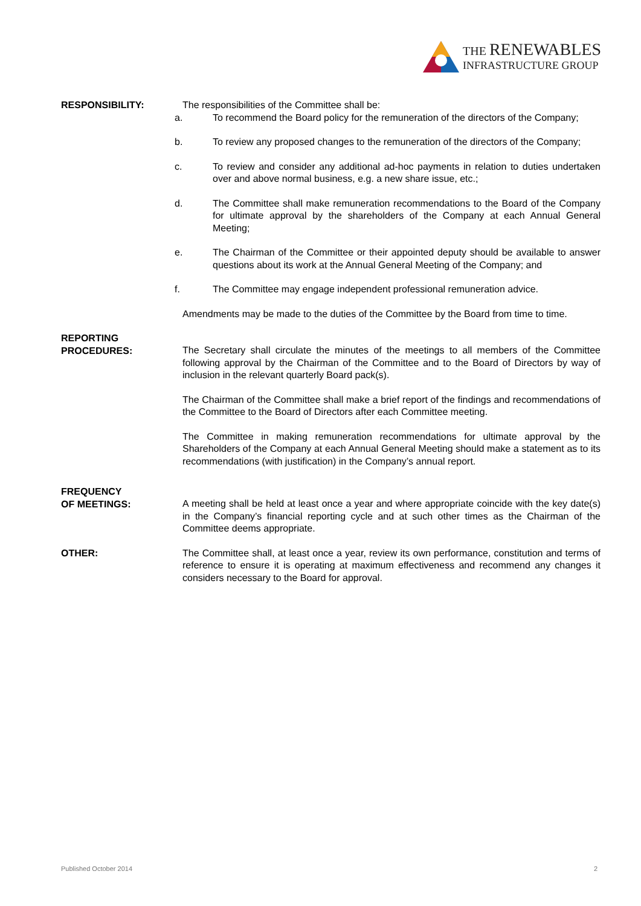THE RENEWABLES
INFRASTRUCTURE GROUP
RESPONSIBILITY: The responsibilities of the Committee shall be:
a. To recommend the Board policy for the remuneration of the directors of the Company;
b. To review any proposed changes to the remuneration of the directors of the Company;
c. To review and consider any additional ad-hoc payments in relation to duties undertaken over and above normal business, e.g. a new share issue, etc.;
d. The Committee shall make remuneration recommendations to the Board of the Company for ultimate approval by the shareholders of the Company at each Annual General Meeting;
e. The Chairman of the Committee or their appointed deputy should be available to answer questions about its work at the Annual General Meeting of the Company; and
f. The Committee may engage independent professional remuneration advice.
Amendments may be made to the duties of the Committee by the Board from time to time.
REPORTING
PROCEDURES:
The Secretary shall circulate the minutes of the meetings to all members of the Committee following approval by the Chairman of the Committee and to the Board of Directors by way of inclusion in the relevant quarterly Board pack(s).
The Chairman of the Committee shall make a brief report of the findings and recommendations of the Committee to the Board of Directors after each Committee meeting.
The Committee in making remuneration recommendations for ultimate approval by the Shareholders of the Company at each Annual General Meeting should make a statement as to its recommendations (with justification) in the Company’s annual report.
FREQUENCY
OF MEETINGS:
A meeting shall be held at least once a year and where appropriate coincide with the key date(s) in the Company’s financial reporting cycle and at such other times as the Chairman of the Committee deems appropriate.
OTHER: The Committee shall, at least once a year, review its own performance, constitution and terms of reference to ensure it is operating at maximum effectiveness and recommend any changes it considers necessary to the Board for approval.
Published October 2014 2